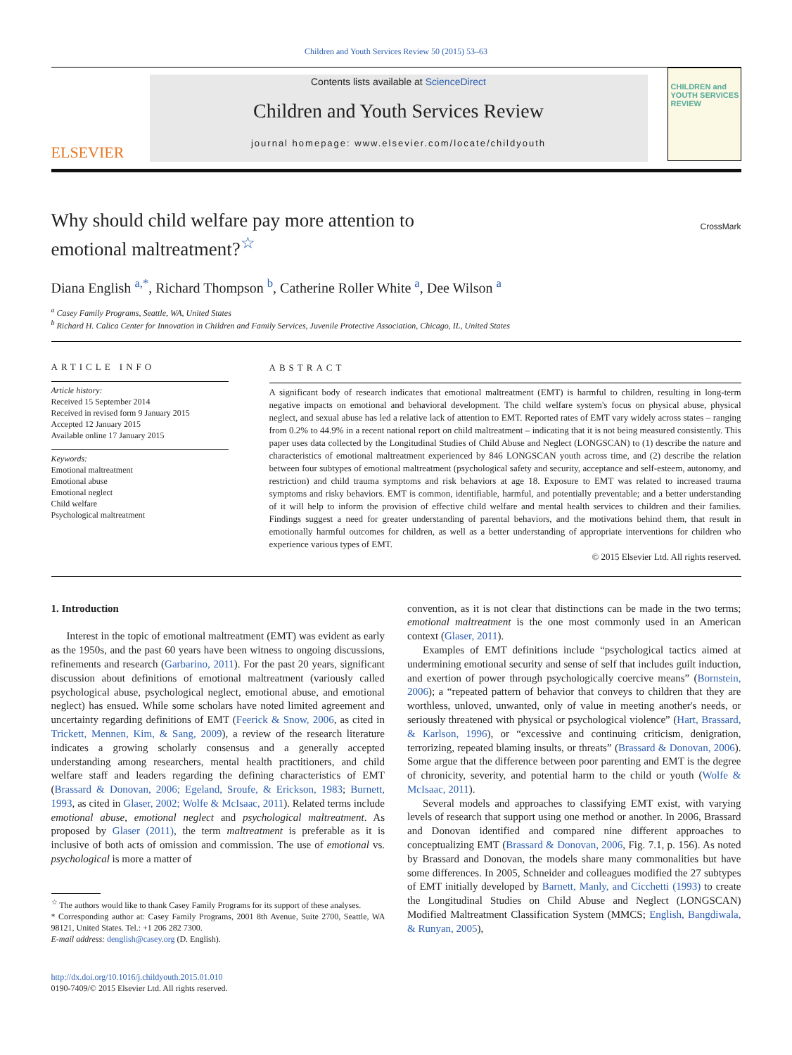Children and Youth Services Review 50 (2015) 53–63
ELSEVIER
Contents lists available at ScienceDirect
Children and Youth Services Review
journal homepage: www.elsevier.com/locate/childyouth
CHILDREN and YOUTH SERVICES REVIEW
Why should child welfare pay more attention to
emotional maltreatment?<sup>☆</sup>
CrossMark
Diana English <sup>a,*</sup>, Richard Thompson <sup>b</sup>, Catherine Roller White <sup>a</sup>, Dee Wilson <sup>a</sup>
<sup>a</sup> Casey Family Programs, Seattle, WA, United States
<sup>b</sup> Richard H. Calica Center for Innovation in Children and Family Services, Juvenile Protective Association, Chicago, IL, United States
ARTICLE INFO
Article history:
Received 15 September 2014
Received in revised form 9 January 2015
Accepted 12 January 2015
Available online 17 January 2015
Keywords:
Emotional maltreatment
Emotional abuse
Emotional neglect
Child welfare
Psychological maltreatment
ABSTRACT
A significant body of research indicates that emotional maltreatment (EMT) is harmful to children, resulting in long-term negative impacts on emotional and behavioral development. The child welfare system's focus on physical abuse, physical neglect, and sexual abuse has led a relative lack of attention to EMT. Reported rates of EMT vary widely across states – ranging from 0.2% to 44.9% in a recent national report on child maltreatment – indicating that it is not being measured consistently. This paper uses data collected by the Longitudinal Studies of Child Abuse and Neglect (LONGSCAN) to (1) describe the nature and characteristics of emotional maltreatment experienced by 846 LONGSCAN youth across time, and (2) describe the relation between four subtypes of emotional maltreatment (psychological safety and security, acceptance and self-esteem, autonomy, and restriction) and child trauma symptoms and risk behaviors at age 18. Exposure to EMT was related to increased trauma symptoms and risky behaviors. EMT is common, identifiable, harmful, and potentially preventable; and a better understanding of it will help to inform the provision of effective child welfare and mental health services to children and their families. Findings suggest a need for greater understanding of parental behaviors, and the motivations behind them, that result in emotionally harmful outcomes for children, as well as a better understanding of appropriate interventions for children who experience various types of EMT.
© 2015 Elsevier Ltd. All rights reserved.
1. Introduction
Interest in the topic of emotional maltreatment (EMT) was evident as early as the 1950s, and the past 60 years have been witness to ongoing discussions, refinements and research (Garbarino, 2011). For the past 20 years, significant discussion about definitions of emotional maltreatment (variously called psychological abuse, psychological neglect, emotional abuse, and emotional neglect) has ensued. While some scholars have noted limited agreement and uncertainty regarding definitions of EMT (Feerick & Snow, 2006, as cited in Trickett, Mennen, Kim, & Sang, 2009), a review of the research literature indicates a growing scholarly consensus and a generally accepted understanding among researchers, mental health practitioners, and child welfare staff and leaders regarding the defining characteristics of EMT (Brassard & Donovan, 2006; Egeland, Sroufe, & Erickson, 1983; Burnett, 1993, as cited in Glaser, 2002; Wolfe & McIsaac, 2011). Related terms include emotional abuse, emotional neglect and psychological maltreatment. As proposed by Glaser (2011), the term maltreatment is preferable as it is inclusive of both acts of omission and commission. The use of emotional vs. psychological is more a matter of
<sup>☆</sup> The authors would like to thank Casey Family Programs for its support of these analyses.
* Corresponding author at: Casey Family Programs, 2001 8th Avenue, Suite 2700, Seattle, WA 98121, United States. Tel.: +1 206 282 7300.
E-mail address: denglish@casey.org (D. English).
http://dx.doi.org/10.1016/j.childyouth.2015.01.010
0190-7409/© 2015 Elsevier Ltd. All rights reserved.
convention, as it is not clear that distinctions can be made in the two terms; emotional maltreatment is the one most commonly used in an American context (Glaser, 2011).
Examples of EMT definitions include “psychological tactics aimed at undermining emotional security and sense of self that includes guilt induction, and exertion of power through psychologically coercive means” (Bornstein, 2006); a “repeated pattern of behavior that conveys to children that they are worthless, unloved, unwanted, only of value in meeting another's needs, or seriously threatened with physical or psychological violence” (Hart, Brassard, & Karlson, 1996), or “excessive and continuing criticism, denigration, terrorizing, repeated blaming insults, or threats” (Brassard & Donovan, 2006). Some argue that the difference between poor parenting and EMT is the degree of chronicity, severity, and potential harm to the child or youth (Wolfe & McIsaac, 2011).
Several models and approaches to classifying EMT exist, with varying levels of research that support using one method or another. In 2006, Brassard and Donovan identified and compared nine different approaches to conceptualizing EMT (Brassard & Donovan, 2006, Fig. 7.1, p. 156). As noted by Brassard and Donovan, the models share many commonalities but have some differences. In 2005, Schneider and colleagues modified the 27 subtypes of EMT initially developed by Barnett, Manly, and Cicchetti (1993) to create the Longitudinal Studies on Child Abuse and Neglect (LONGSCAN) Modified Maltreatment Classification System (MMCS; English, Bangdiwala, & Runyan, 2005),